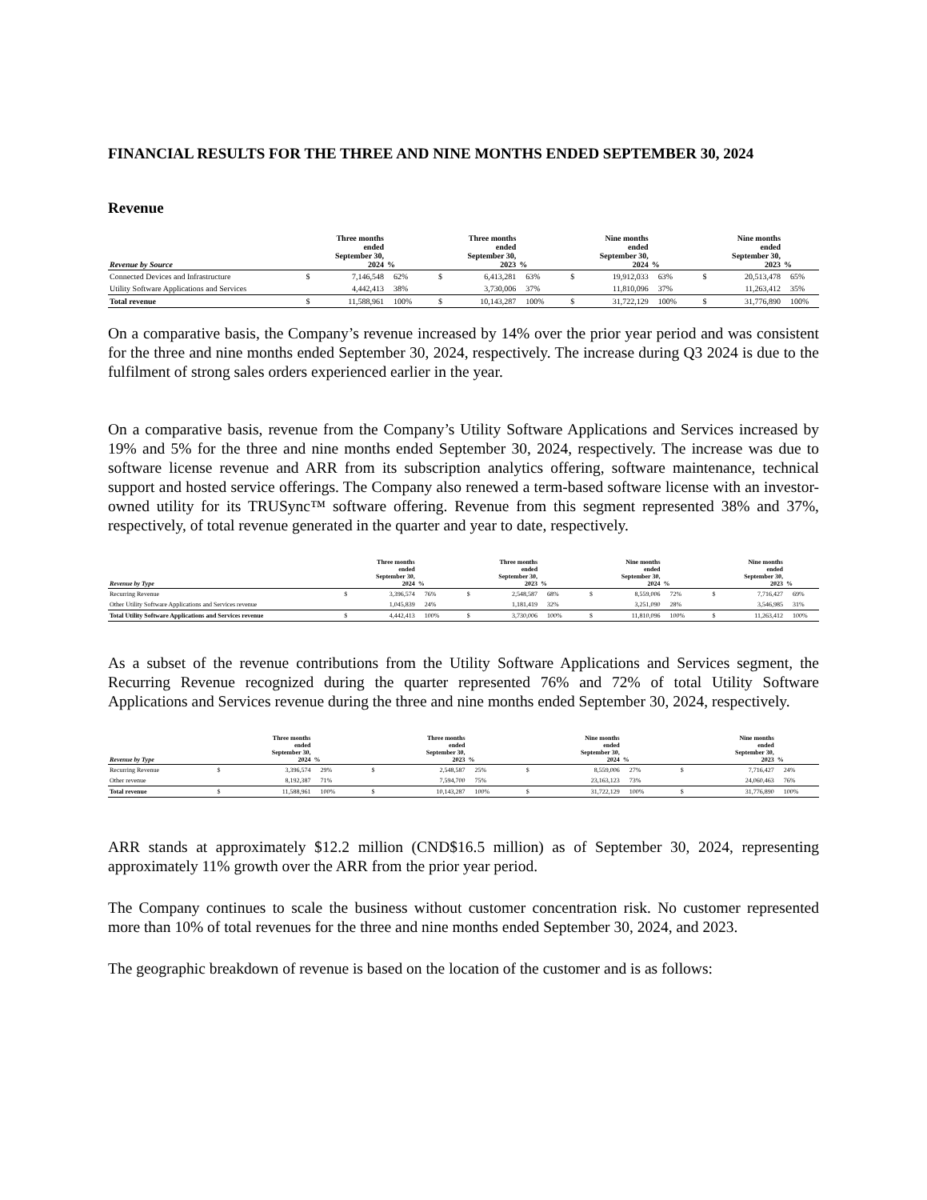FINANCIAL RESULTS FOR THE THREE AND NINE MONTHS ENDED SEPTEMBER 30, 2024
Revenue
| Revenue by Source | | Three months ended September 30, 2024 | % | | Three months ended September 30, 2023 | % | | Nine months ended September 30, 2024 | % | | Nine months ended September 30, 2023 | % |
| --- | --- | --- | --- | --- | --- | --- | --- | --- | --- | --- | --- | --- |
| Connected Devices and Infrastructure | $ | 7,146,548 | 62% | $ | 6,413,281 | 63% | $ | 19,912,033 | 63% | $ | 20,513,478 | 65% |
| Utility Software Applications and Services | | 4,442,413 | 38% | | 3,730,006 | 37% | | 11,810,096 | 37% | | 11,263,412 | 35% |
| Total revenue | $ | 11,588,961 | 100% | $ | 10,143,287 | 100% | $ | 31,722,129 | 100% | $ | 31,776,890 | 100% |
On a comparative basis, the Company’s revenue increased by 14% over the prior year period and was consistent for the three and nine months ended September 30, 2024, respectively. The increase during Q3 2024 is due to the fulfilment of strong sales orders experienced earlier in the year.
On a comparative basis, revenue from the Company’s Utility Software Applications and Services increased by 19% and 5% for the three and nine months ended September 30, 2024, respectively. The increase was due to software license revenue and ARR from its subscription analytics offering, software maintenance, technical support and hosted service offerings. The Company also renewed a term-based software license with an investor-owned utility for its TRUSync™ software offering. Revenue from this segment represented 38% and 37%, respectively, of total revenue generated in the quarter and year to date, respectively.
| Revenue by Type | | Three months ended September 30, 2024 | % | | Three months ended September 30, 2023 | % | | Nine months ended September 30, 2024 | % | | Nine months ended September 30, 2023 | % |
| --- | --- | --- | --- | --- | --- | --- | --- | --- | --- | --- | --- | --- |
| Recurring Revenue | $ | 3,396,574 | 76% | $ | 2,548,587 | 68% | $ | 8,559,006 | 72% | $ | 7,716,427 | 69% |
| Other Utility Software Applications and Services revenue | | 1,045,839 | 24% | | 1,181,419 | 32% | | 3,251,090 | 28% | | 3,546,985 | 31% |
| Total Utility Software Applications and Services revenue | $ | 4,442,413 | 100% | $ | 3,730,006 | 100% | $ | 11,810,096 | 100% | $ | 11,263,412 | 100% |
As a subset of the revenue contributions from the Utility Software Applications and Services segment, the Recurring Revenue recognized during the quarter represented 76% and 72% of total Utility Software Applications and Services revenue during the three and nine months ended September 30, 2024, respectively.
| Revenue by Type | | Three months ended September 30, 2024 | % | | Three months ended September 30, 2023 | % | | Nine months ended September 30, 2024 | % | | Nine months ended September 30, 2023 | % |
| --- | --- | --- | --- | --- | --- | --- | --- | --- | --- | --- | --- | --- |
| Recurring Revenue | $ | 3,396,574 | 29% | $ | 2,548,587 | 25% | $ | 8,559,006 | 27% | $ | 7,716,427 | 24% |
| Other revenue | | 8,192,387 | 71% | | 7,594,700 | 75% | | 23,163,123 | 73% | | 24,060,463 | 76% |
| Total revenue | $ | 11,588,961 | 100% | $ | 10,143,287 | 100% | $ | 31,722,129 | 100% | $ | 31,776,890 | 100% |
ARR stands at approximately $12.2 million (CND$16.5 million) as of September 30, 2024, representing approximately 11% growth over the ARR from the prior year period.
The Company continues to scale the business without customer concentration risk. No customer represented more than 10% of total revenues for the three and nine months ended September 30, 2024, and 2023.
The geographic breakdown of revenue is based on the location of the customer and is as follows: